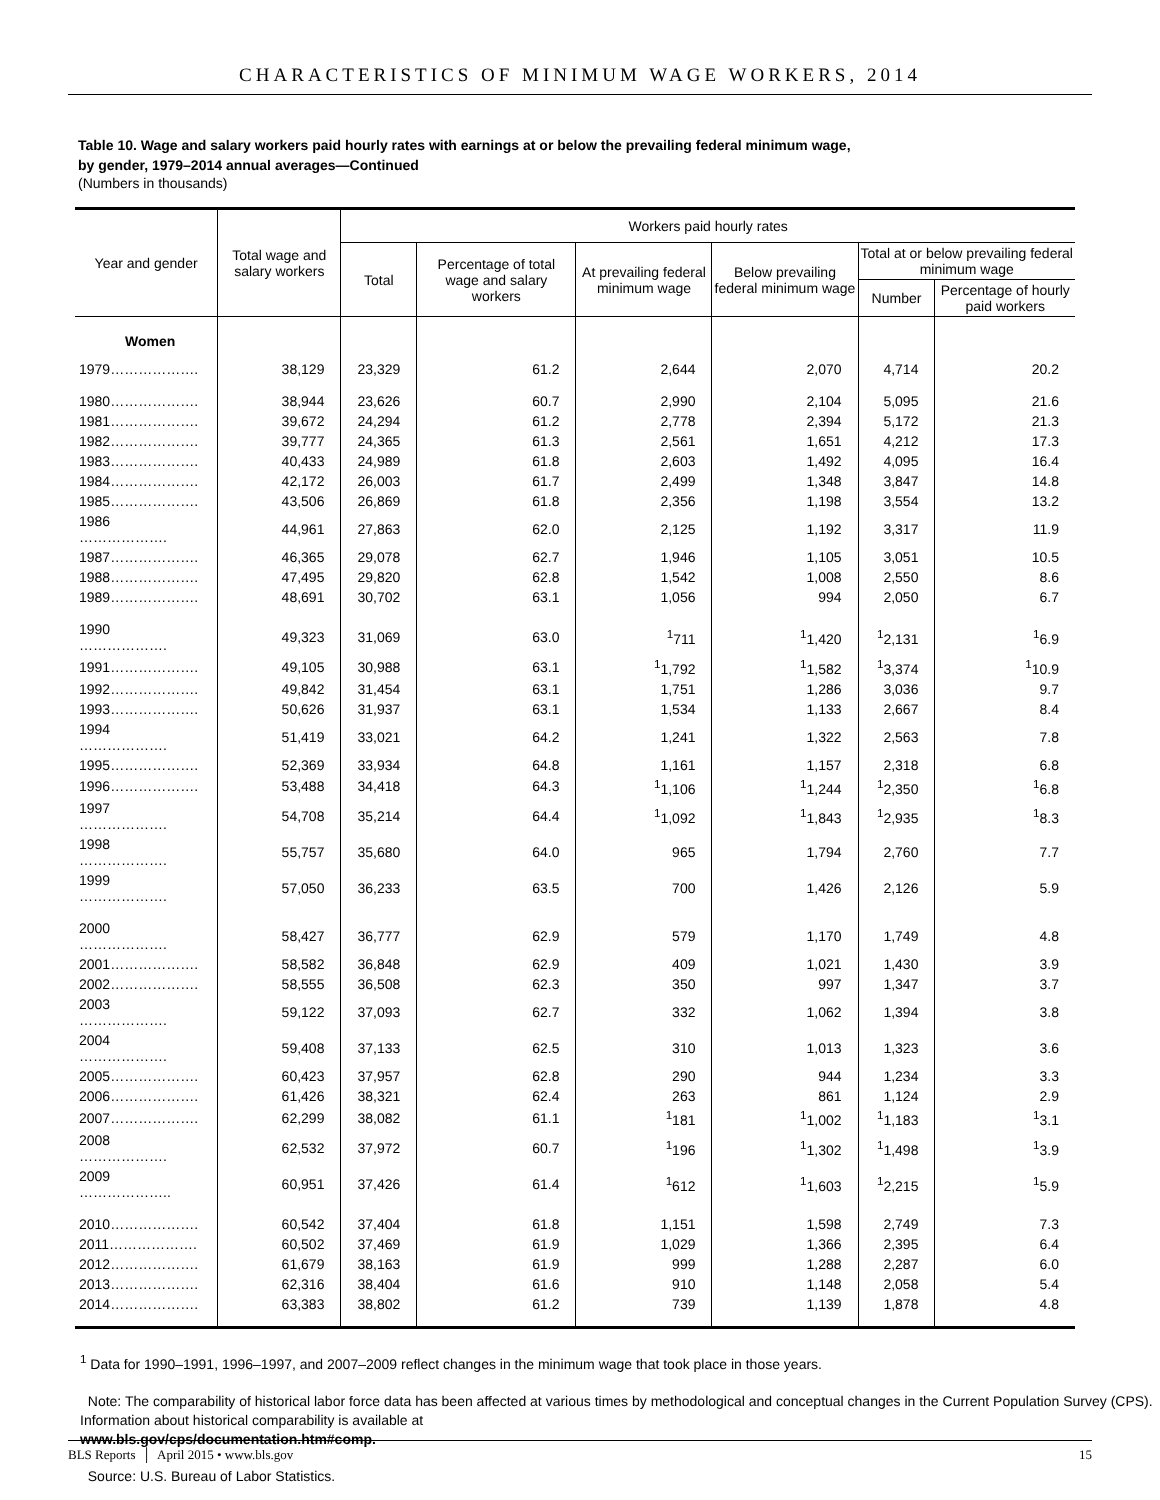CHARACTERISTICS OF MINIMUM WAGE WORKERS, 2014
Table 10. Wage and salary workers paid hourly rates with earnings at or below the prevailing federal minimum wage,
by gender, 1979–2014 annual averages—Continued
(Numbers in thousands)
| Year and gender | Total wage and salary workers | Workers paid hourly rates | | | | | |
| --- | --- | --- | --- | --- | --- | --- | --- |
| | | Total | Percentage of total wage and salary workers | At prevailing federal minimum wage | Below prevailing federal minimum wage | Total at or below prevailing federal minimum wage | |
| | | | | | | Number | Percentage of hourly paid workers |
| Women | | | | | | | |
| 1979………………. | 38,129 | 23,329 | 61.2 | 2,644 | 2,070 | 4,714 | 20.2 |
| 1980………………. | 38,944 | 23,626 | 60.7 | 2,990 | 2,104 | 5,095 | 21.6 |
| 1981………………. | 39,672 | 24,294 | 61.2 | 2,778 | 2,394 | 5,172 | 21.3 |
| 1982………………. | 39,777 | 24,365 | 61.3 | 2,561 | 1,651 | 4,212 | 17.3 |
| 1983………………. | 40,433 | 24,989 | 61.8 | 2,603 | 1,492 | 4,095 | 16.4 |
| 1984………………. | 42,172 | 26,003 | 61.7 | 2,499 | 1,348 | 3,847 | 14.8 |
| 1985………………. | 43,506 | 26,869 | 61.8 | 2,356 | 1,198 | 3,554 | 13.2 |
| 1986 ………………. | 44,961 | 27,863 | 62.0 | 2,125 | 1,192 | 3,317 | 11.9 |
| 1987………………. | 46,365 | 29,078 | 62.7 | 1,946 | 1,105 | 3,051 | 10.5 |
| 1988………………. | 47,495 | 29,820 | 62.8 | 1,542 | 1,008 | 2,550 | 8.6 |
| 1989………………. | 48,691 | 30,702 | 63.1 | 1,056 | 994 | 2,050 | 6.7 |
| 1990 ………………. | 49,323 | 31,069 | 63.0 | <sup>1</sup> 711 | <sup>1</sup> 1,420 | <sup>1</sup> 2,131 | <sup>1</sup> 6.9 |
| 1991………………. | 49,105 | 30,988 | 63.1 | <sup>1</sup> 1,792 | <sup>1</sup> 1,582 | <sup>1</sup> 3,374 | <sup>1</sup> 10.9 |
| 1992………………. | 49,842 | 31,454 | 63.1 | 1,751 | 1,286 | 3,036 | 9.7 |
| 1993………………. | 50,626 | 31,937 | 63.1 | 1,534 | 1,133 | 2,667 | 8.4 |
| 1994 ………………. | 51,419 | 33,021 | 64.2 | 1,241 | 1,322 | 2,563 | 7.8 |
| 1995………………. | 52,369 | 33,934 | 64.8 | 1,161 | 1,157 | 2,318 | 6.8 |
| 1996………………. | 53,488 | 34,418 | 64.3 | <sup>1</sup> 1,106 | <sup>1</sup> 1,244 | <sup>1</sup> 2,350 | <sup>1</sup> 6.8 |
| 1997 ………………. | 54,708 | 35,214 | 64.4 | <sup>1</sup> 1,092 | <sup>1</sup> 1,843 | <sup>1</sup> 2,935 | <sup>1</sup> 8.3 |
| 1998 ………………. | 55,757 | 35,680 | 64.0 | 965 | 1,794 | 2,760 | 7.7 |
| 1999 ………………. | 57,050 | 36,233 | 63.5 | 700 | 1,426 | 2,126 | 5.9 |
| 2000 ………………. | 58,427 | 36,777 | 62.9 | 579 | 1,170 | 1,749 | 4.8 |
| 2001………………. | 58,582 | 36,848 | 62.9 | 409 | 1,021 | 1,430 | 3.9 |
| 2002………………. | 58,555 | 36,508 | 62.3 | 350 | 997 | 1,347 | 3.7 |
| 2003 ………………. | 59,122 | 37,093 | 62.7 | 332 | 1,062 | 1,394 | 3.8 |
| 2004 ………………. | 59,408 | 37,133 | 62.5 | 310 | 1,013 | 1,323 | 3.6 |
| 2005………………. | 60,423 | 37,957 | 62.8 | 290 | 944 | 1,234 | 3.3 |
| 2006………………. | 61,426 | 38,321 | 62.4 | 263 | 861 | 1,124 | 2.9 |
| 2007………………. | 62,299 | 38,082 | 61.1 | <sup>1</sup> 181 | <sup>1</sup> 1,002 | <sup>1</sup> 1,183 | <sup>1</sup> 3.1 |
| 2008 ………………. | 62,532 | 37,972 | 60.7 | <sup>1</sup> 196 | <sup>1</sup> 1,302 | <sup>1</sup> 1,498 | <sup>1</sup> 3.9 |
| 2009 ……………….. | 60,951 | 37,426 | 61.4 | <sup>1</sup> 612 | <sup>1</sup> 1,603 | <sup>1</sup> 2,215 | <sup>1</sup> 5.9 |
| 2010………………. | 60,542 | 37,404 | 61.8 | 1,151 | 1,598 | 2,749 | 7.3 |
| 2011………………. | 60,502 | 37,469 | 61.9 | 1,029 | 1,366 | 2,395 | 6.4 |
| 2012………………. | 61,679 | 38,163 | 61.9 | 999 | 1,288 | 2,287 | 6.0 |
| 2013………………. | 62,316 | 38,404 | 61.6 | 910 | 1,148 | 2,058 | 5.4 |
| 2014………………. | 63,383 | 38,802 | 61.2 | 739 | 1,139 | 1,878 | 4.8 |
<sup>1</sup> Data for 1990–1991, 1996–1997, and 2007–2009 reflect changes in the minimum wage that took place in those years.
Note: The comparability of historical labor force data has been affected at various times by methodological and conceptual changes in the Current Population Survey (CPS). Information about historical comparability is available at
www.bls.gov/cps/documentation.htm#comp.
Source: U.S. Bureau of Labor Statistics.
BLS Reports │ April 2015 • www.bls.gov 15